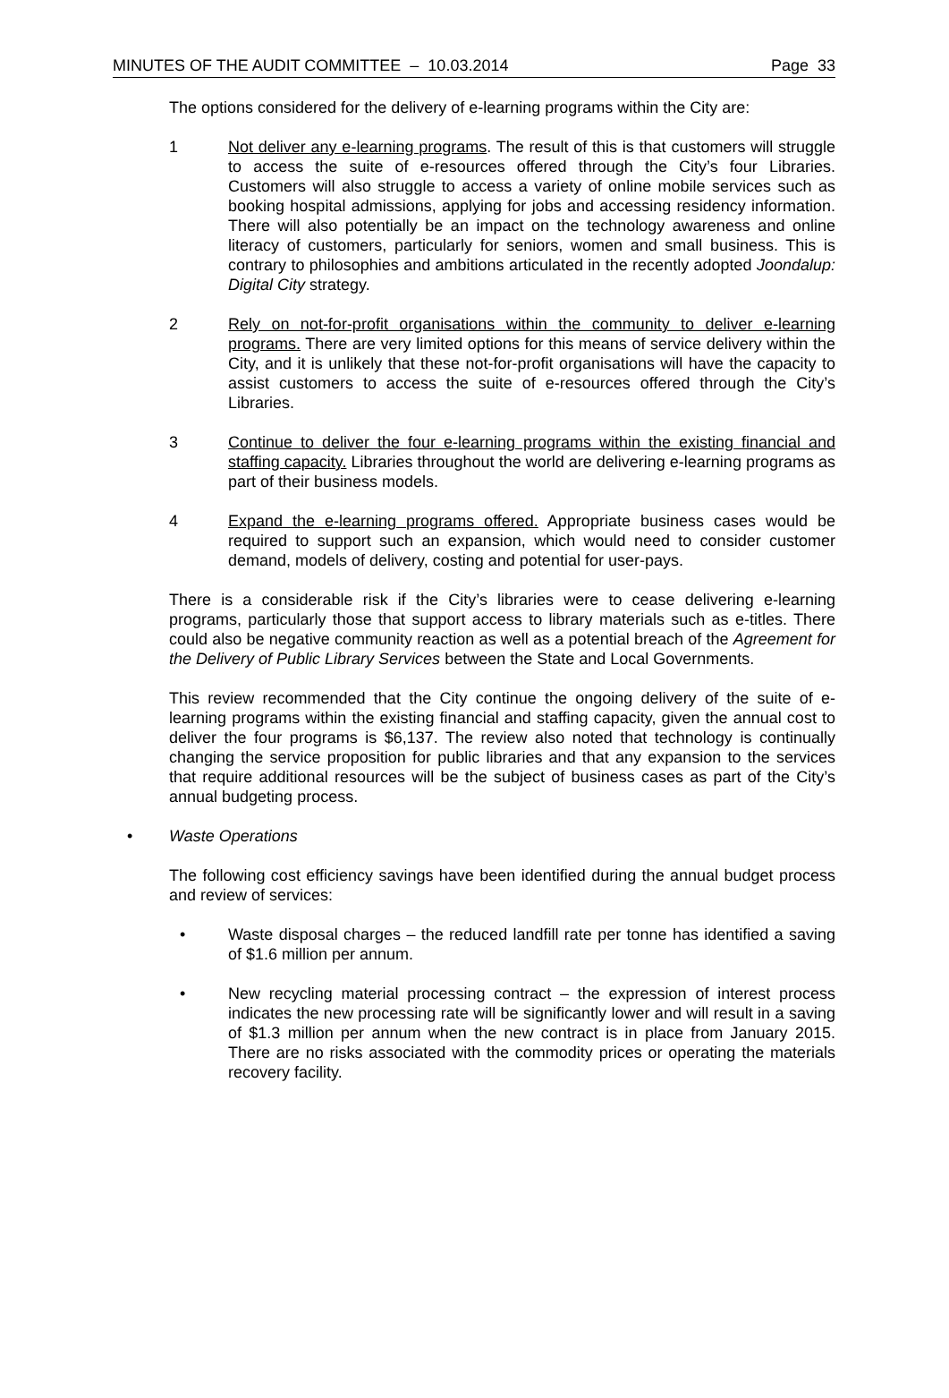MINUTES OF THE AUDIT COMMITTEE – 10.03.2014 Page 33
The options considered for the delivery of e-learning programs within the City are:
1 Not deliver any e-learning programs. The result of this is that customers will struggle to access the suite of e-resources offered through the City’s four Libraries. Customers will also struggle to access a variety of online mobile services such as booking hospital admissions, applying for jobs and accessing residency information. There will also potentially be an impact on the technology awareness and online literacy of customers, particularly for seniors, women and small business. This is contrary to philosophies and ambitions articulated in the recently adopted Joondalup: Digital City strategy.
2 Rely on not-for-profit organisations within the community to deliver e-learning programs. There are very limited options for this means of service delivery within the City, and it is unlikely that these not-for-profit organisations will have the capacity to assist customers to access the suite of e-resources offered through the City’s Libraries.
3 Continue to deliver the four e-learning programs within the existing financial and staffing capacity. Libraries throughout the world are delivering e-learning programs as part of their business models.
4 Expand the e-learning programs offered. Appropriate business cases would be required to support such an expansion, which would need to consider customer demand, models of delivery, costing and potential for user-pays.
There is a considerable risk if the City’s libraries were to cease delivering e-learning programs, particularly those that support access to library materials such as e-titles. There could also be negative community reaction as well as a potential breach of the Agreement for the Delivery of Public Library Services between the State and Local Governments.
This review recommended that the City continue the ongoing delivery of the suite of e-learning programs within the existing financial and staffing capacity, given the annual cost to deliver the four programs is $6,137. The review also noted that technology is continually changing the service proposition for public libraries and that any expansion to the services that require additional resources will be the subject of business cases as part of the City’s annual budgeting process.
• Waste Operations
The following cost efficiency savings have been identified during the annual budget process and review of services:
• Waste disposal charges – the reduced landfill rate per tonne has identified a saving of $1.6 million per annum.
• New recycling material processing contract – the expression of interest process indicates the new processing rate will be significantly lower and will result in a saving of $1.3 million per annum when the new contract is in place from January 2015. There are no risks associated with the commodity prices or operating the materials recovery facility.